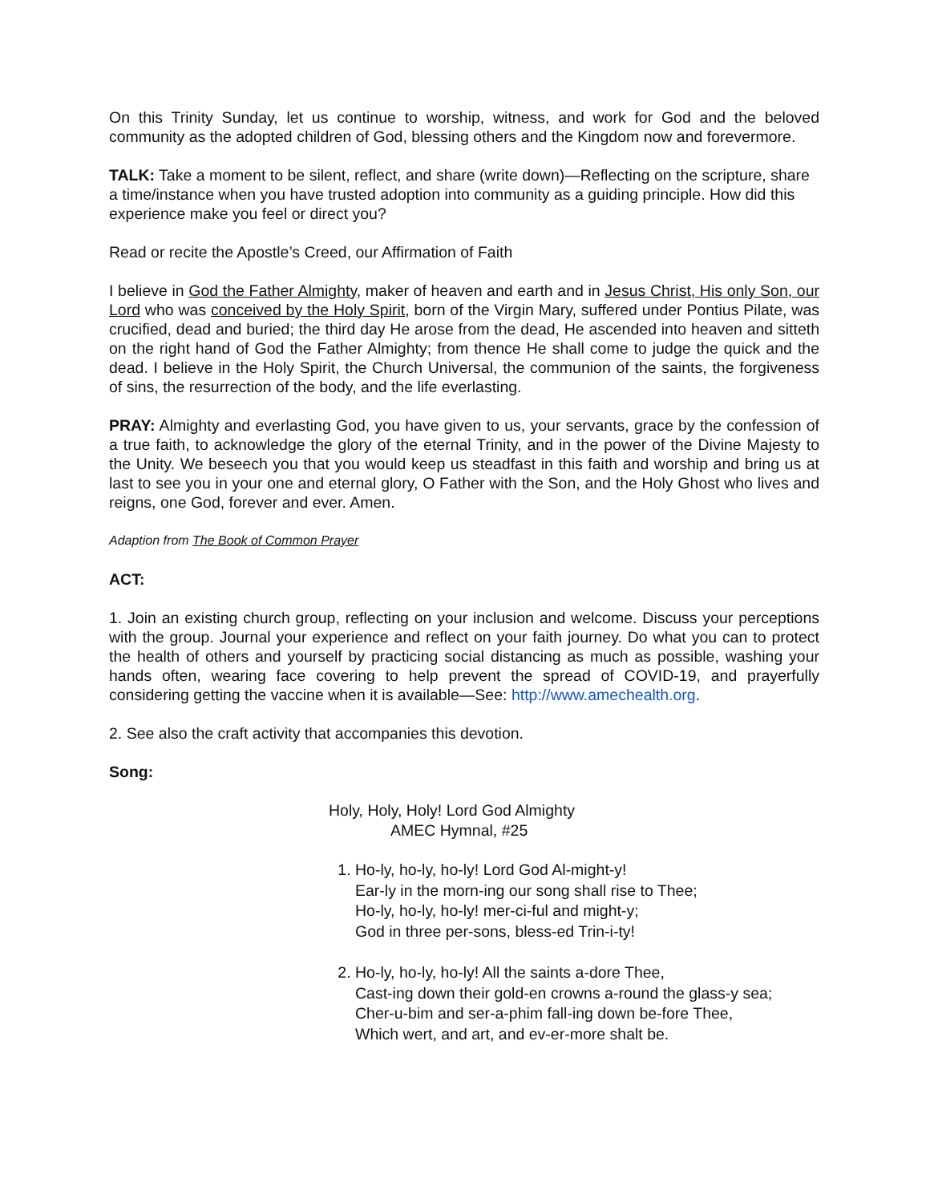On this Trinity Sunday, let us continue to worship, witness, and work for God and the beloved community as the adopted children of God, blessing others and the Kingdom now and forevermore.
TALK: Take a moment to be silent, reflect, and share (write down)—Reflecting on the scripture, share a time/instance when you have trusted adoption into community as a guiding principle. How did this experience make you feel or direct you?
Read or recite the Apostle’s Creed, our Affirmation of Faith
I believe in God the Father Almighty, maker of heaven and earth and in Jesus Christ, His only Son, our Lord who was conceived by the Holy Spirit, born of the Virgin Mary, suffered under Pontius Pilate, was crucified, dead and buried; the third day He arose from the dead, He ascended into heaven and sitteth on the right hand of God the Father Almighty; from thence He shall come to judge the quick and the dead. I believe in the Holy Spirit, the Church Universal, the communion of the saints, the forgiveness of sins, the resurrection of the body, and the life everlasting.
PRAY: Almighty and everlasting God, you have given to us, your servants, grace by the confession of a true faith, to acknowledge the glory of the eternal Trinity, and in the power of the Divine Majesty to the Unity. We beseech you that you would keep us steadfast in this faith and worship and bring us at last to see you in your one and eternal glory, O Father with the Son, and the Holy Ghost who lives and reigns, one God, forever and ever. Amen.
Adaption from The Book of Common Prayer
ACT:
1. Join an existing church group, reflecting on your inclusion and welcome. Discuss your perceptions with the group. Journal your experience and reflect on your faith journey. Do what you can to protect the health of others and yourself by practicing social distancing as much as possible, washing your hands often, wearing face covering to help prevent the spread of COVID-19, and prayerfully considering getting the vaccine when it is available—See: http://www.amechealth.org.
2. See also the craft activity that accompanies this devotion.
Song:
Holy, Holy, Holy! Lord God Almighty
AMEC Hymnal, #25
1. Ho-ly, ho-ly, ho-ly! Lord God Al-might-y!
Ear-ly in the morn-ing our song shall rise to Thee;
Ho-ly, ho-ly, ho-ly! mer-ci-ful and might-y;
God in three per-sons, bless-ed Trin-i-ty!
2. Ho-ly, ho-ly, ho-ly! All the saints a-dore Thee,
Cast-ing down their gold-en crowns a-round the glass-y sea;
Cher-u-bim and ser-a-phim fall-ing down be-fore Thee,
Which wert, and art, and ev-er-more shalt be.